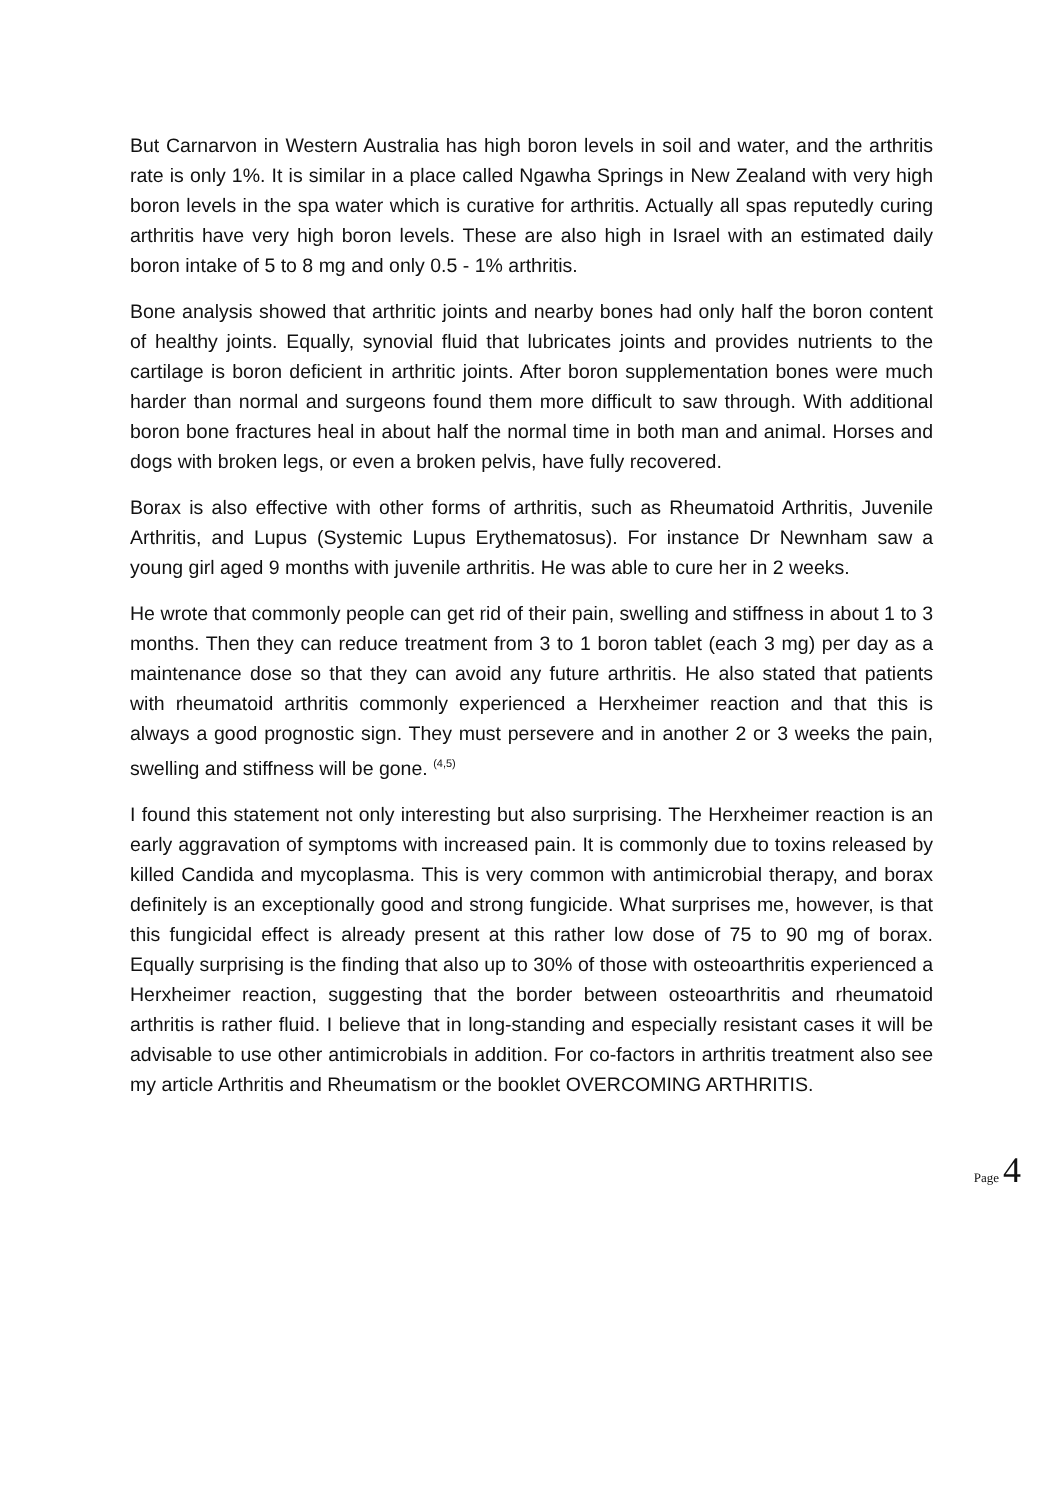But Carnarvon in Western Australia has high boron levels in soil and water, and the arthritis rate is only 1%. It is similar in a place called Ngawha Springs in New Zealand with very high boron levels in the spa water which is curative for arthritis. Actually all spas reputedly curing arthritis have very high boron levels. These are also high in Israel with an estimated daily boron intake of 5 to 8 mg and only 0.5 - 1% arthritis.
Bone analysis showed that arthritic joints and nearby bones had only half the boron content of healthy joints. Equally, synovial fluid that lubricates joints and provides nutrients to the cartilage is boron deficient in arthritic joints. After boron supplementation bones were much harder than normal and surgeons found them more difficult to saw through. With additional boron bone fractures heal in about half the normal time in both man and animal. Horses and dogs with broken legs, or even a broken pelvis, have fully recovered.
Borax is also effective with other forms of arthritis, such as Rheumatoid Arthritis, Juvenile Arthritis, and Lupus (Systemic Lupus Erythematosus). For instance Dr Newnham saw a young girl aged 9 months with juvenile arthritis. He was able to cure her in 2 weeks.
He wrote that commonly people can get rid of their pain, swelling and stiffness in about 1 to 3 months. Then they can reduce treatment from 3 to 1 boron tablet (each 3 mg) per day as a maintenance dose so that they can avoid any future arthritis. He also stated that patients with rheumatoid arthritis commonly experienced a Herxheimer reaction and that this is always a good prognostic sign. They must persevere and in another 2 or 3 weeks the pain, swelling and stiffness will be gone. <sup>(4,5)</sup>
I found this statement not only interesting but also surprising. The Herxheimer reaction is an early aggravation of symptoms with increased pain. It is commonly due to toxins released by killed Candida and mycoplasma. This is very common with antimicrobial therapy, and borax definitely is an exceptionally good and strong fungicide. What surprises me, however, is that this fungicidal effect is already present at this rather low dose of 75 to 90 mg of borax. Equally surprising is the finding that also up to 30% of those with osteoarthritis experienced a Herxheimer reaction, suggesting that the border between osteoarthritis and rheumatoid arthritis is rather fluid. I believe that in long-standing and especially resistant cases it will be advisable to use other antimicrobials in addition. For co-factors in arthritis treatment also see my article Arthritis and Rheumatism or the booklet OVERCOMING ARTHRITIS.
Page 4